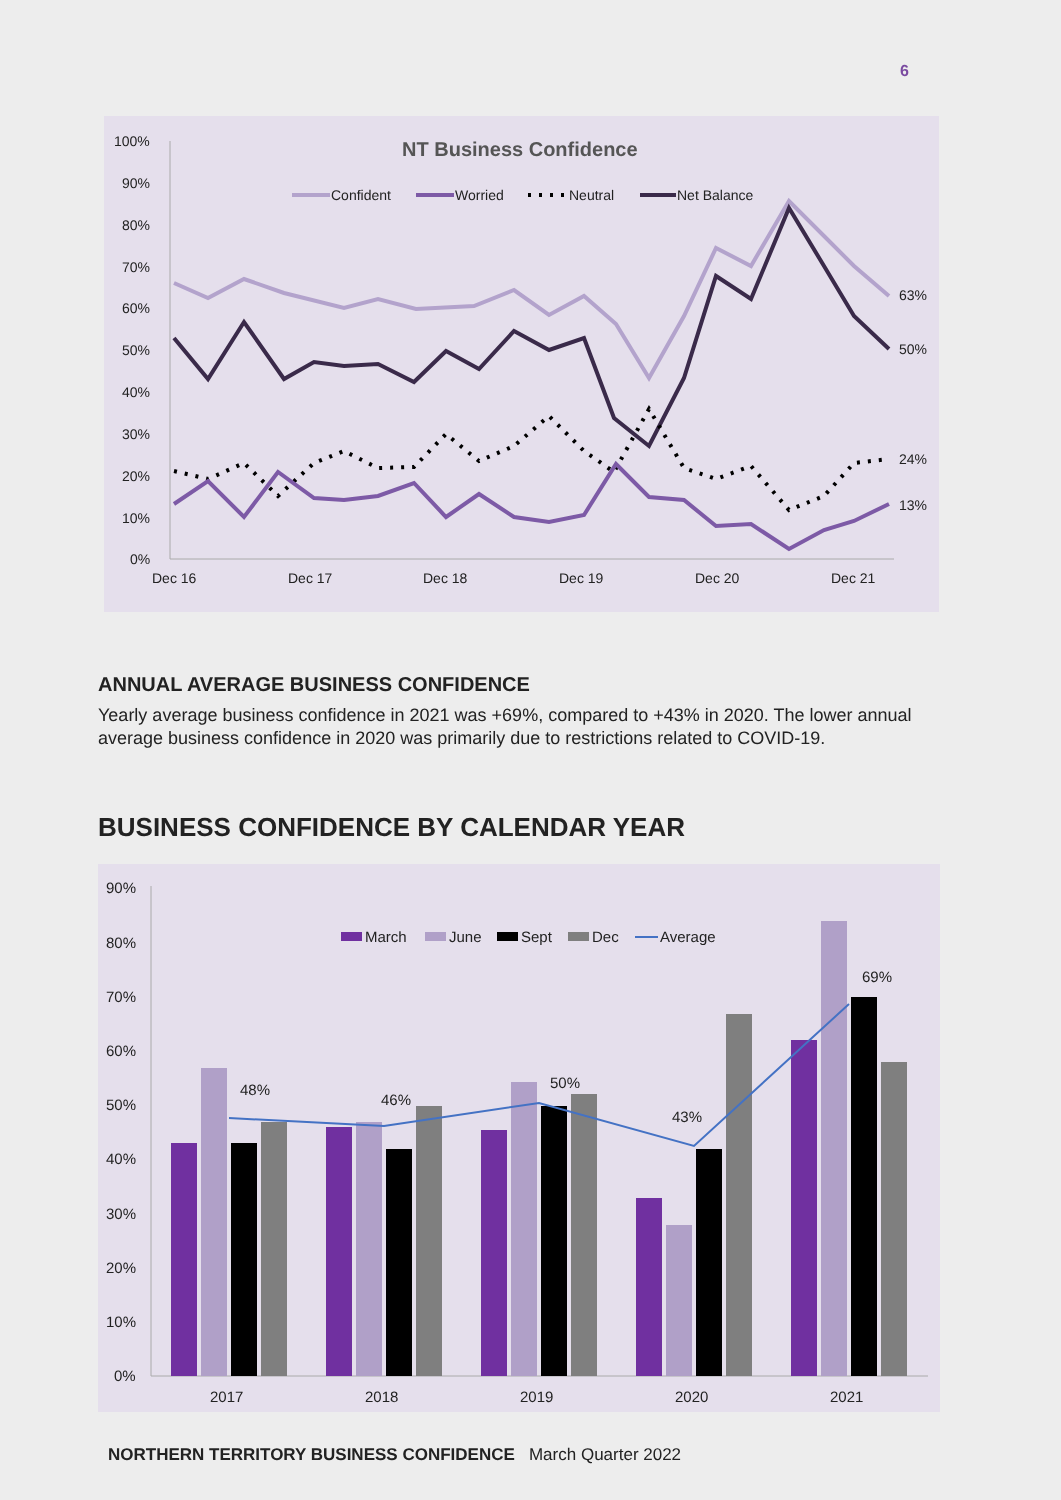6
NT Business Confidence
100%
90%
80%
70%
60%
50%
40%
30%
20%
10%
0%
Dec 16
Dec 17
Dec 18
Dec 19
Dec 20
Dec 21
63%
50%
24%
13%
Confident
Worried
Neutral
Net Balance
ANNUAL AVERAGE BUSINESS CONFIDENCE
Yearly average business confidence in 2021 was +69%, compared to +43% in 2020. The lower annual average business confidence in 2020 was primarily due to restrictions related to COVID-19.
BUSINESS CONFIDENCE BY CALENDAR YEAR
90%
80%
70%
60%
50%
40%
30%
20%
10%
0%
2017
2018
2019
2020
2021
March
June
Sept
Dec
Average
48%
46%
50%
43%
69%
NORTHERN TERRITORY BUSINESS CONFIDENCE March Quarter 2022